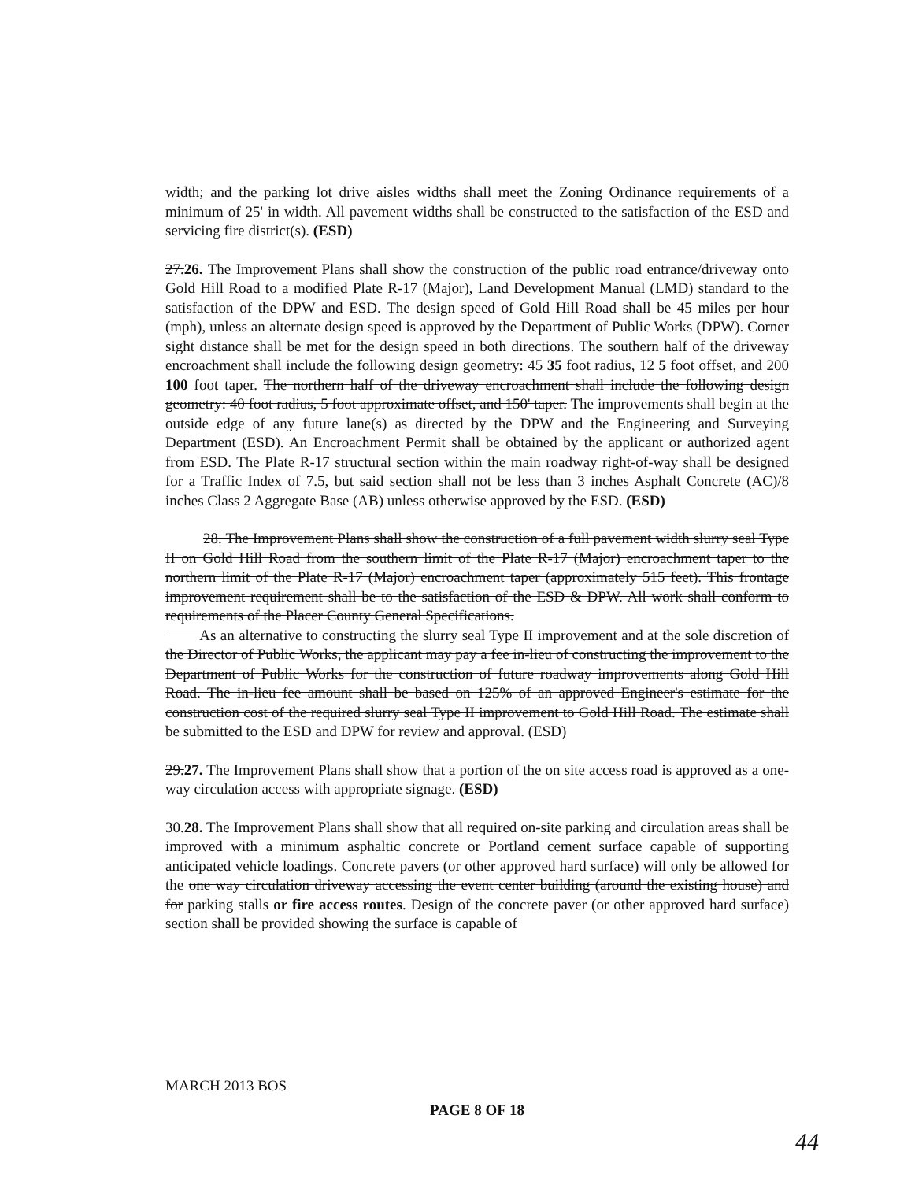width; and the parking lot drive aisles widths shall meet the Zoning Ordinance requirements of a minimum of 25' in width. All pavement widths shall be constructed to the satisfaction of the ESD and servicing fire district(s). (ESD)
27.26. The Improvement Plans shall show the construction of the public road entrance/driveway onto Gold Hill Road to a modified Plate R-17 (Major), Land Development Manual (LMD) standard to the satisfaction of the DPW and ESD. The design speed of Gold Hill Road shall be 45 miles per hour (mph), unless an alternate design speed is approved by the Department of Public Works (DPW). Corner sight distance shall be met for the design speed in both directions. The southern half of the driveway encroachment shall include the following design geometry: 45 35 foot radius, 12 5 foot offset, and 200 100 foot taper. The northern half of the driveway encroachment shall include the following design geometry: 40 foot radius, 5 foot approximate offset, and 150' taper. The improvements shall begin at the outside edge of any future lane(s) as directed by the DPW and the Engineering and Surveying Department (ESD). An Encroachment Permit shall be obtained by the applicant or authorized agent from ESD. The Plate R-17 structural section within the main roadway right-of-way shall be designed for a Traffic Index of 7.5, but said section shall not be less than 3 inches Asphalt Concrete (AC)/8 inches Class 2 Aggregate Base (AB) unless otherwise approved by the ESD. (ESD)
28. The Improvement Plans shall show the construction of a full pavement width slurry seal Type II on Gold Hill Road from the southern limit of the Plate R-17 (Major) encroachment taper to the northern limit of the Plate R-17 (Major) encroachment taper (approximately 515 feet). This frontage improvement requirement shall be to the satisfaction of the ESD & DPW. All work shall conform to requirements of the Placer County General Specifications.
As an alternative to constructing the slurry seal Type II improvement and at the sole discretion of the Director of Public Works, the applicant may pay a fee in-lieu of constructing the improvement to the Department of Public Works for the construction of future roadway improvements along Gold Hill Road. The in-lieu fee amount shall be based on 125% of an approved Engineer's estimate for the construction cost of the required slurry seal Type II improvement to Gold Hill Road. The estimate shall be submitted to the ESD and DPW for review and approval. (ESD)
29.27. The Improvement Plans shall show that a portion of the on site access road is approved as a one-way circulation access with appropriate signage. (ESD)
30.28. The Improvement Plans shall show that all required on-site parking and circulation areas shall be improved with a minimum asphaltic concrete or Portland cement surface capable of supporting anticipated vehicle loadings. Concrete pavers (or other approved hard surface) will only be allowed for the one way circulation driveway accessing the event center building (around the existing house) and for parking stalls or fire access routes. Design of the concrete paver (or other approved hard surface) section shall be provided showing the surface is capable of
MARCH 2013 BOS
PAGE 8 OF 18
44